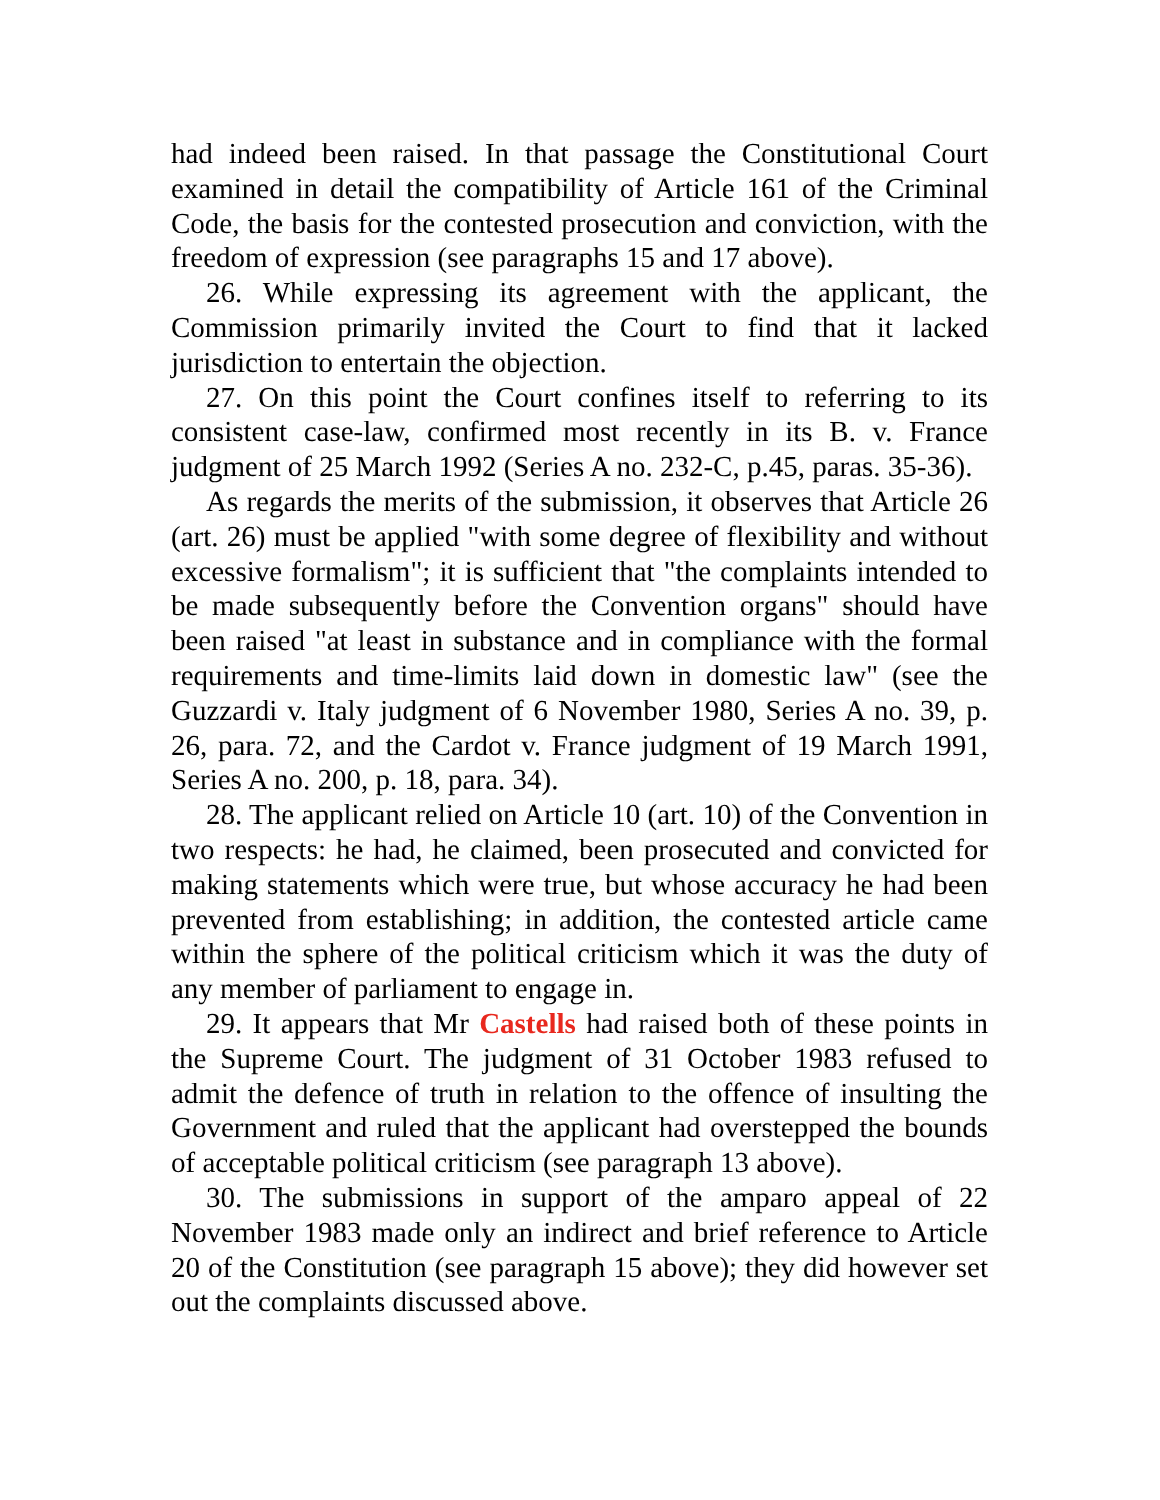had indeed been raised. In that passage the Constitutional Court examined in detail the compatibility of Article 161 of the Criminal Code, the basis for the contested prosecution and conviction, with the freedom of expression (see paragraphs 15 and 17 above).
26. While expressing its agreement with the applicant, the Commission primarily invited the Court to find that it lacked jurisdiction to entertain the objection.
27. On this point the Court confines itself to referring to its consistent case-law, confirmed most recently in its B. v. France judgment of 25 March 1992 (Series A no. 232-C, p.45, paras. 35-36).
As regards the merits of the submission, it observes that Article 26 (art. 26) must be applied "with some degree of flexibility and without excessive formalism"; it is sufficient that "the complaints intended to be made subsequently before the Convention organs" should have been raised "at least in substance and in compliance with the formal requirements and time-limits laid down in domestic law" (see the Guzzardi v. Italy judgment of 6 November 1980, Series A no. 39, p. 26, para. 72, and the Cardot v. France judgment of 19 March 1991, Series A no. 200, p. 18, para. 34).
28. The applicant relied on Article 10 (art. 10) of the Convention in two respects: he had, he claimed, been prosecuted and convicted for making statements which were true, but whose accuracy he had been prevented from establishing; in addition, the contested article came within the sphere of the political criticism which it was the duty of any member of parliament to engage in.
29. It appears that Mr Castells had raised both of these points in the Supreme Court. The judgment of 31 October 1983 refused to admit the defence of truth in relation to the offence of insulting the Government and ruled that the applicant had overstepped the bounds of acceptable political criticism (see paragraph 13 above).
30. The submissions in support of the amparo appeal of 22 November 1983 made only an indirect and brief reference to Article 20 of the Constitution (see paragraph 15 above); they did however set out the complaints discussed above.